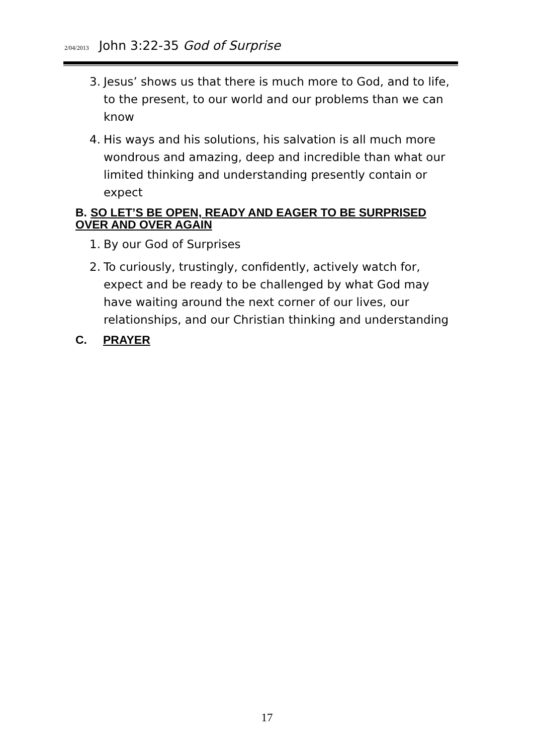2/04/2013 John 3:22-35 God of Surprise
3. Jesus’ shows us that there is much more to God, and to life, to the present, to our world and our problems than we can know
4. His ways and his solutions, his salvation is all much more wondrous and amazing, deep and incredible than what our limited thinking and understanding presently contain or expect
B. SO LET’S BE OPEN, READY AND EAGER TO BE SURPRISED OVER AND OVER AGAIN
1. By our God of Surprises
2. To curiously, trustingly, confidently, actively watch for, expect and be ready to be challenged by what God may have waiting around the next corner of our lives, our relationships, and our Christian thinking and understanding
C. PRAYER
17